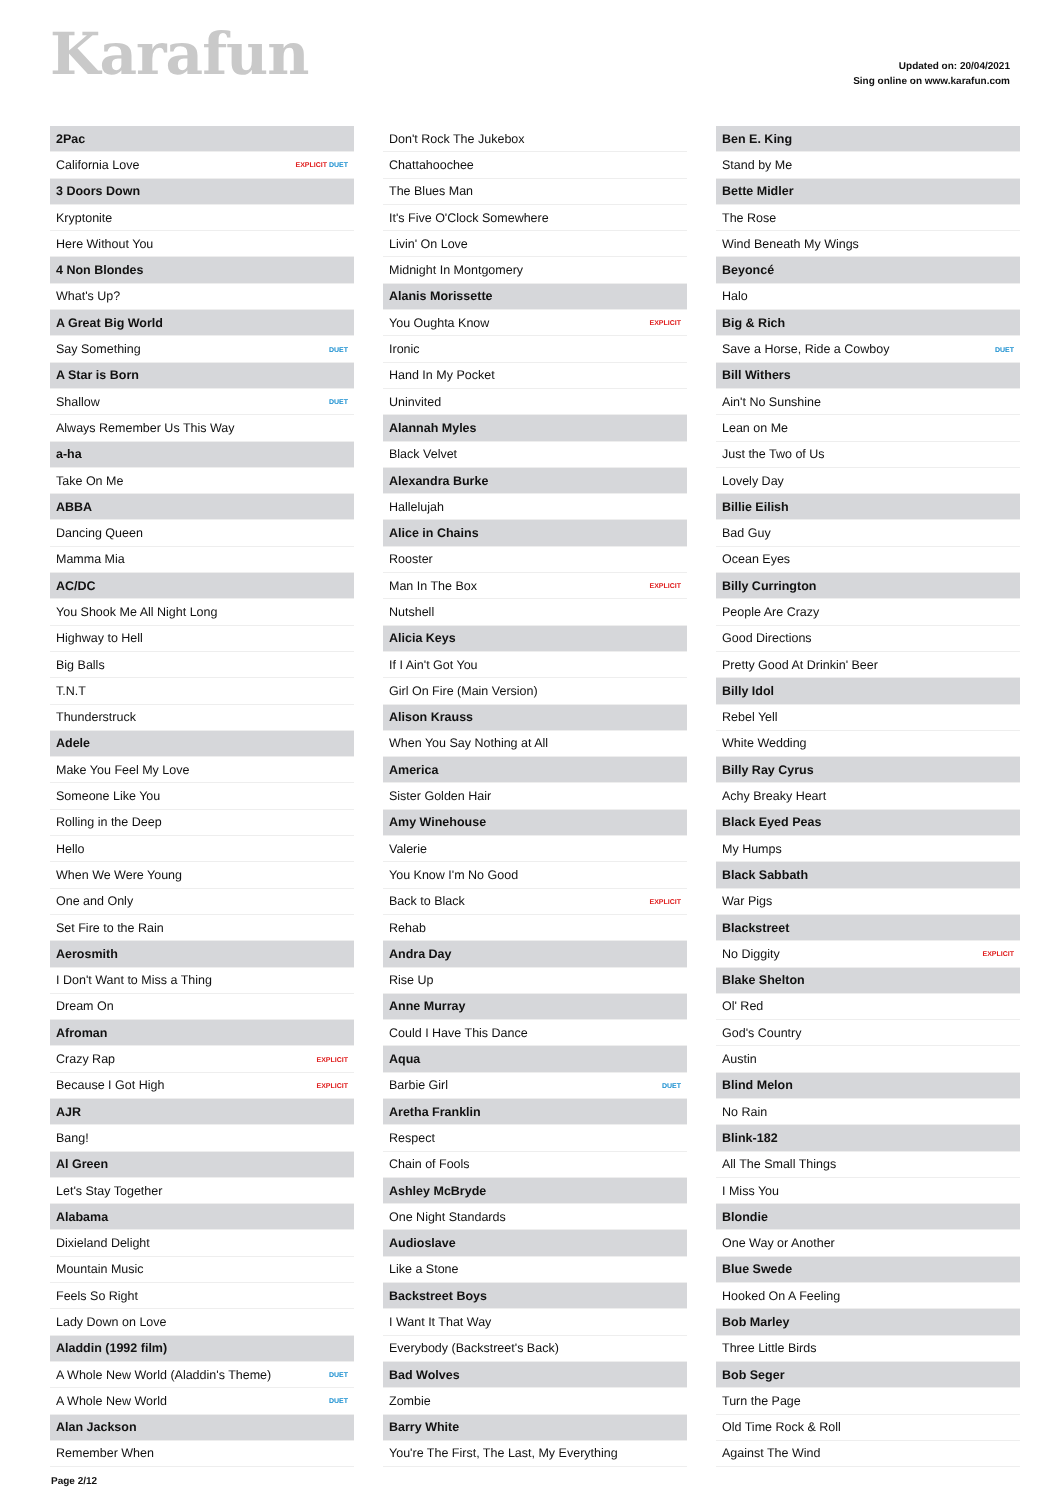Karafun
Updated on: 20/04/2021
Sing online on www.karafun.com
| 2Pac | |
| California Love | EXPLICIT DUET |
| 3 Doors Down | |
| Kryptonite | |
| Here Without You | |
| 4 Non Blondes | |
| What's Up? | |
| A Great Big World | |
| Say Something | DUET |
| A Star is Born | |
| Shallow | DUET |
| Always Remember Us This Way | |
| a-ha | |
| Take On Me | |
| ABBA | |
| Dancing Queen | |
| Mamma Mia | |
| AC/DC | |
| You Shook Me All Night Long | |
| Highway to Hell | |
| Big Balls | |
| T.N.T | |
| Thunderstruck | |
| Adele | |
| Make You Feel My Love | |
| Someone Like You | |
| Rolling in the Deep | |
| Hello | |
| When We Were Young | |
| One and Only | |
| Set Fire to the Rain | |
| Aerosmith | |
| I Don't Want to Miss a Thing | |
| Dream On | |
| Afroman | |
| Crazy Rap | EXPLICIT |
| Because I Got High | EXPLICIT |
| AJR | |
| Bang! | |
| Al Green | |
| Let's Stay Together | |
| Alabama | |
| Dixieland Delight | |
| Mountain Music | |
| Feels So Right | |
| Lady Down on Love | |
| Aladdin (1992 film) | |
| A Whole New World (Aladdin's Theme) | DUET |
| A Whole New World | DUET |
| Alan Jackson | |
| Remember When | |
| Don't Rock The Jukebox | |
| Chattahoochee | |
| The Blues Man | |
| It's Five O'Clock Somewhere | |
| Livin' On Love | |
| Midnight In Montgomery | |
| Alanis Morissette | |
| You Oughta Know | EXPLICIT |
| Ironic | |
| Hand In My Pocket | |
| Uninvited | |
| Alannah Myles | |
| Black Velvet | |
| Alexandra Burke | |
| Hallelujah | |
| Alice in Chains | |
| Rooster | |
| Man In The Box | EXPLICIT |
| Nutshell | |
| Alicia Keys | |
| If I Ain't Got You | |
| Girl On Fire (Main Version) | |
| Alison Krauss | |
| When You Say Nothing at All | |
| America | |
| Sister Golden Hair | |
| Amy Winehouse | |
| Valerie | |
| You Know I'm No Good | |
| Back to Black | EXPLICIT |
| Rehab | |
| Andra Day | |
| Rise Up | |
| Anne Murray | |
| Could I Have This Dance | |
| Aqua | |
| Barbie Girl | DUET |
| Aretha Franklin | |
| Respect | |
| Chain of Fools | |
| Ashley McBryde | |
| One Night Standards | |
| Audioslave | |
| Like a Stone | |
| Backstreet Boys | |
| I Want It That Way | |
| Everybody (Backstreet's Back) | |
| Bad Wolves | |
| Zombie | |
| Barry White | |
| You're The First, The Last, My Everything | |
| Ben E. King | |
| Stand by Me | |
| Bette Midler | |
| The Rose | |
| Wind Beneath My Wings | |
| Beyoncé | |
| Halo | |
| Big & Rich | |
| Save a Horse, Ride a Cowboy | DUET |
| Bill Withers | |
| Ain't No Sunshine | |
| Lean on Me | |
| Just the Two of Us | |
| Lovely Day | |
| Billie Eilish | |
| Bad Guy | |
| Ocean Eyes | |
| Billy Currington | |
| People Are Crazy | |
| Good Directions | |
| Pretty Good At Drinkin' Beer | |
| Billy Idol | |
| Rebel Yell | |
| White Wedding | |
| Billy Ray Cyrus | |
| Achy Breaky Heart | |
| Black Eyed Peas | |
| My Humps | |
| Black Sabbath | |
| War Pigs | |
| Blackstreet | |
| No Diggity | EXPLICIT |
| Blake Shelton | |
| Ol' Red | |
| God's Country | |
| Austin | |
| Blind Melon | |
| No Rain | |
| Blink-182 | |
| All The Small Things | |
| I Miss You | |
| Blondie | |
| One Way or Another | |
| Blue Swede | |
| Hooked On A Feeling | |
| Bob Marley | |
| Three Little Birds | |
| Bob Seger | |
| Turn the Page | |
| Old Time Rock & Roll | |
| Against The Wind | |
Page 2/12